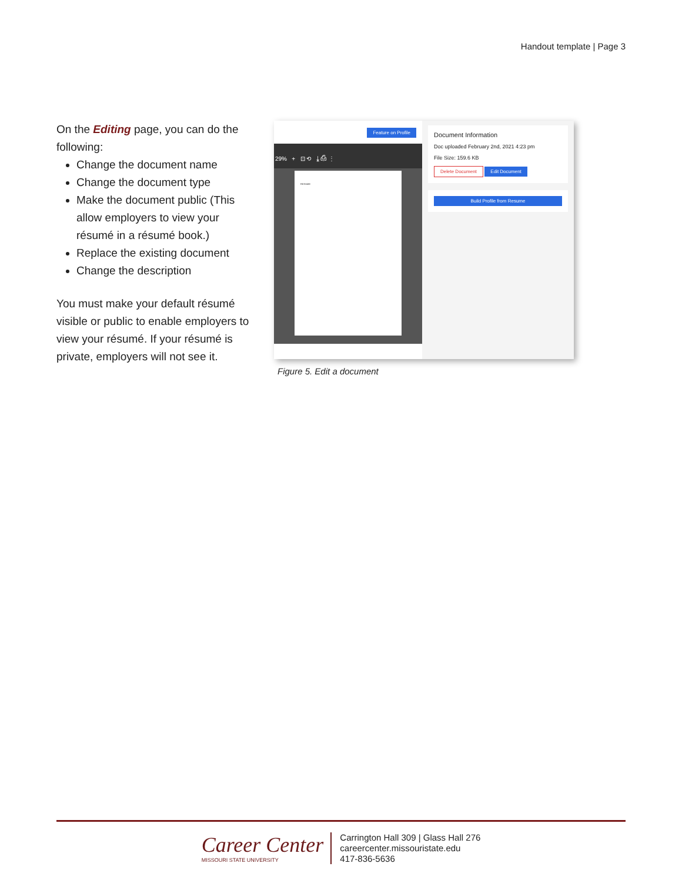Handout template | Page 3
On the Editing page, you can do the following:
Change the document name
Change the document type
Make the document public (This allow employers to view your résumé in a résumé book.)
Replace the existing document
Change the description
You must make your default résumé visible or public to enable employers to view your résumé. If your résumé is private, employers will not see it.
Feature on Profile
29% + ⊡ ⟲ ⤓ ⎙ ⋮
RESUME
Document Information
Doc uploaded February 2nd, 2021 4:23 pm
File Size: 159.6 KB
Delete Document Edit Document
Build Profile from Resume
Figure 5. Edit a document
Career Center
MISSOURI STATE UNIVERSITY
Carrington Hall 309 | Glass Hall 276
careercenter.missouristate.edu
417-836-5636